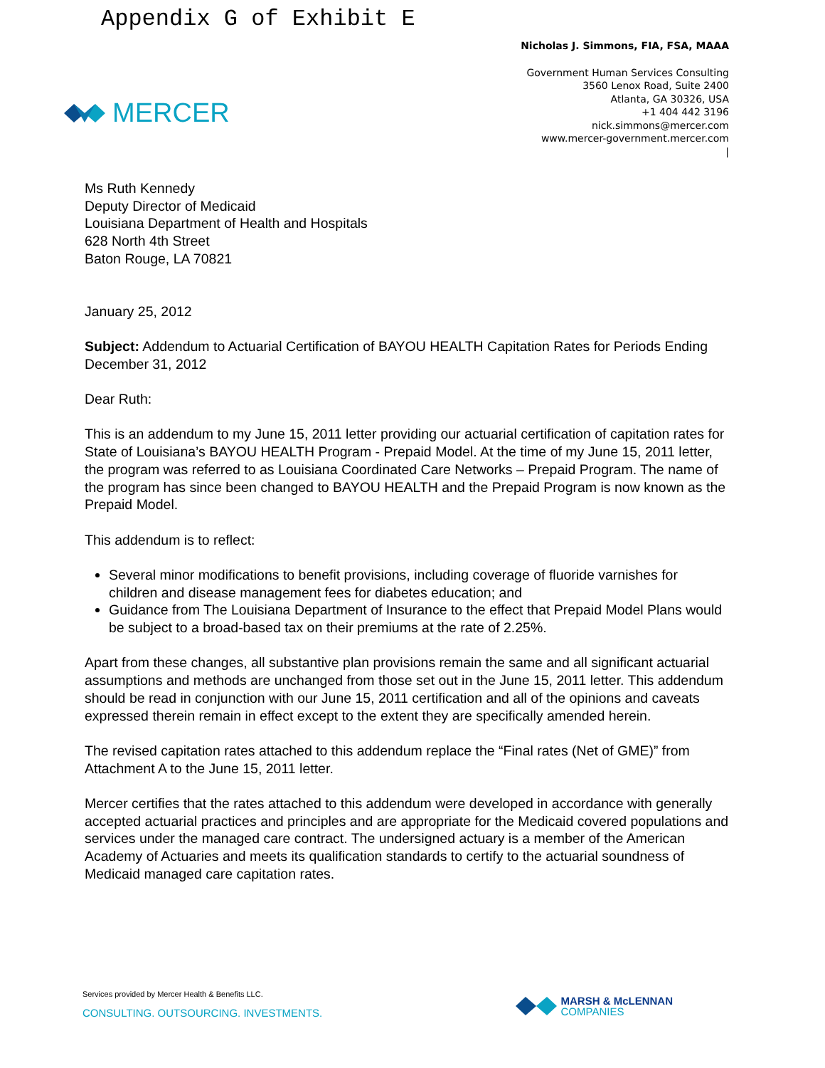Appendix G of Exhibit E
MERCER
Nicholas J. Simmons, FIA, FSA, MAAA
Government Human Services Consulting
3560 Lenox Road, Suite 2400
Atlanta, GA 30326, USA
+1 404 442 3196
nick.simmons@mercer.com
www.mercer-government.mercer.com
|
Ms Ruth Kennedy
Deputy Director of Medicaid
Louisiana Department of Health and Hospitals
628 North 4th Street
Baton Rouge, LA 70821
January 25, 2012
Subject: Addendum to Actuarial Certification of BAYOU HEALTH Capitation Rates for Periods Ending December 31, 2012
Dear Ruth:
This is an addendum to my June 15, 2011 letter providing our actuarial certification of capitation rates for State of Louisiana’s BAYOU HEALTH Program - Prepaid Model. At the time of my June 15, 2011 letter, the program was referred to as Louisiana Coordinated Care Networks – Prepaid Program. The name of the program has since been changed to BAYOU HEALTH and the Prepaid Program is now known as the Prepaid Model.
This addendum is to reflect:
Several minor modifications to benefit provisions, including coverage of fluoride varnishes for children and disease management fees for diabetes education; and
Guidance from The Louisiana Department of Insurance to the effect that Prepaid Model Plans would be subject to a broad-based tax on their premiums at the rate of 2.25%.
Apart from these changes, all substantive plan provisions remain the same and all significant actuarial assumptions and methods are unchanged from those set out in the June 15, 2011 letter. This addendum should be read in conjunction with our June 15, 2011 certification and all of the opinions and caveats expressed therein remain in effect except to the extent they are specifically amended herein.
The revised capitation rates attached to this addendum replace the “Final rates (Net of GME)” from Attachment A to the June 15, 2011 letter.
Mercer certifies that the rates attached to this addendum were developed in accordance with generally accepted actuarial practices and principles and are appropriate for the Medicaid covered populations and services under the managed care contract. The undersigned actuary is a member of the American Academy of Actuaries and meets its qualification standards to certify to the actuarial soundness of Medicaid managed care capitation rates.
Services provided by Mercer Health & Benefits LLC.
CONSULTING. OUTSOURCING. INVESTMENTS.
MARSH & McLENNAN
COMPANIES